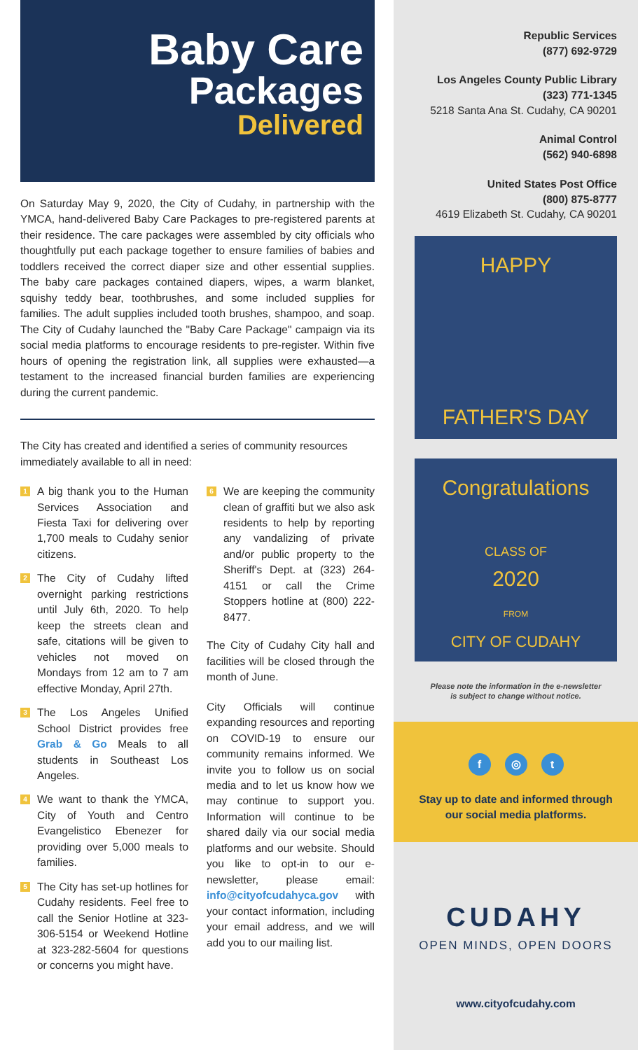Baby Care
Packages
Delivered
On Saturday May 9, 2020, the City of Cudahy, in partnership with the YMCA, hand-delivered Baby Care Packages to pre-registered parents at their residence. The care packages were assembled by city officials who thoughtfully put each package together to ensure families of babies and toddlers received the correct diaper size and other essential supplies. The baby care packages contained diapers, wipes, a warm blanket, squishy teddy bear, toothbrushes, and some included supplies for families. The adult supplies included tooth brushes, shampoo, and soap. The City of Cudahy launched the "Baby Care Package" campaign via its social media platforms to encourage residents to pre-register. Within five hours of opening the registration link, all supplies were exhausted—a testament to the increased financial burden families are experiencing during the current pandemic.
The City has created and identified a series of community resources immediately available to all in need:
1 A big thank you to the Human Services Association and Fiesta Taxi for delivering over 1,700 meals to Cudahy senior citizens.
2 The City of Cudahy lifted overnight parking restrictions until July 6th, 2020. To help keep the streets clean and safe, citations will be given to vehicles not moved on Mondays from 12 am to 7 am effective Monday, April 27th.
3 The Los Angeles Unified School District provides free Grab & Go Meals to all students in Southeast Los Angeles.
4 We want to thank the YMCA, City of Youth and Centro Evangelistico Ebenezer for providing over 5,000 meals to families.
5 The City has set-up hotlines for Cudahy residents. Feel free to call the Senior Hotline at 323-306-5154 or Weekend Hotline at 323-282-5604 for questions or concerns you might have.
6 We are keeping the community clean of graffiti but we also ask residents to help by reporting any vandalizing of private and/or public property to the Sheriff's Dept. at (323) 264-4151 or call the Crime Stoppers hotline at (800) 222-8477.
The City of Cudahy City hall and facilities will be closed through the month of June.
City Officials will continue expanding resources and reporting on COVID-19 to ensure our community remains informed. We invite you to follow us on social media and to let us know how we may continue to support you. Information will continue to be shared daily via our social media platforms and our website. Should you like to opt-in to our e-newsletter, please email: info@cityofcudahyca.gov with your contact information, including your email address, and we will add you to our mailing list.
Republic Services
(877) 692-9729
Los Angeles County Public Library
(323) 771-1345
5218 Santa Ana St. Cudahy, CA 90201
Animal Control
(562) 940-6898
United States Post Office
(800) 875-8777
4619 Elizabeth St. Cudahy, CA 90201
HAPPY
FATHER'S DAY
Congratulations
CLASS OF
2020
FROM
CITY OF CUDAHY
Please note the information in the e-newsletter
is subject to change without notice.
f ◎ t
Stay up to date and informed through
our social media platforms.
CUDAHY
OPEN MINDS, OPEN DOORS
www.cityofcudahy.com